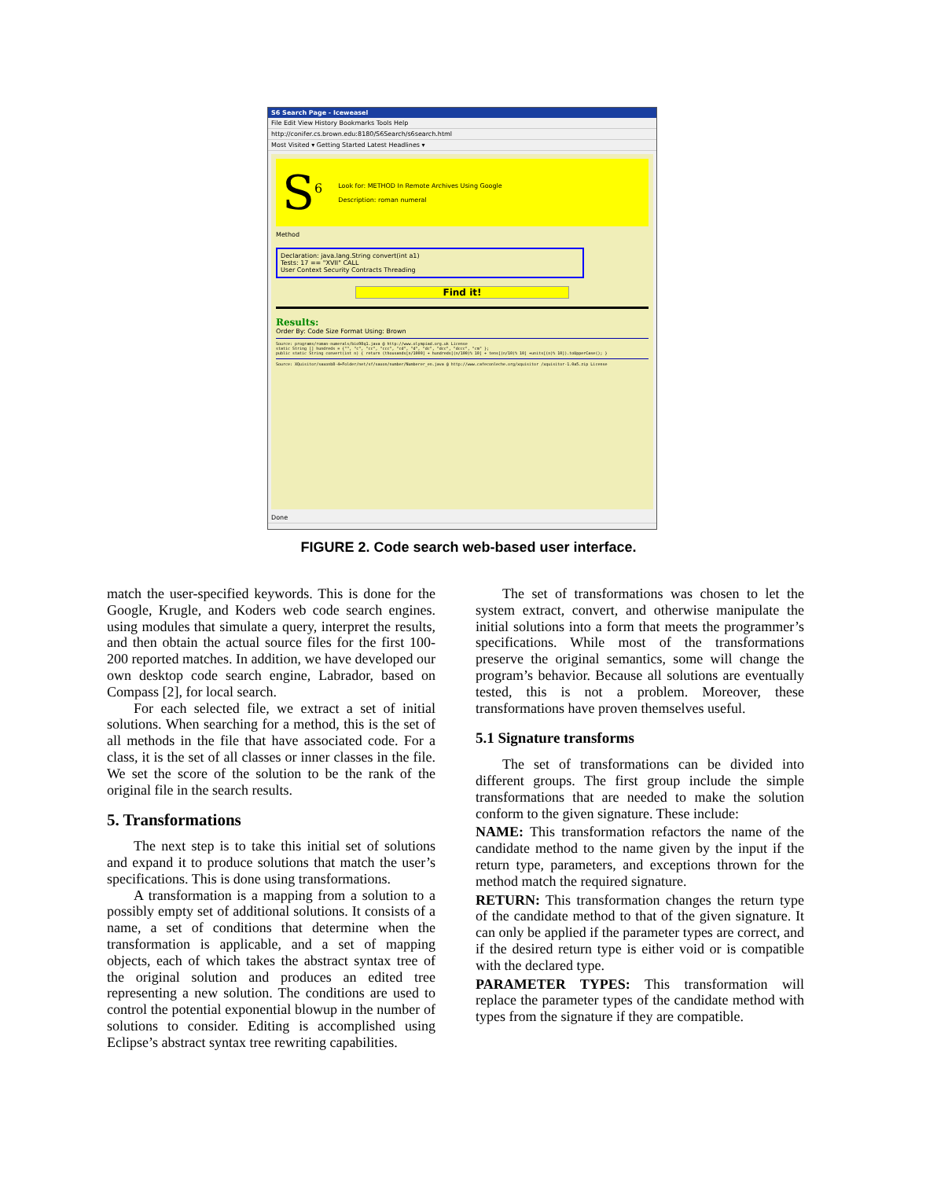S6 Search Page - Iceweasel
File Edit View History Bookmarks Tools Help
http://conifer.cs.brown.edu:8180/S6Search/s6search.html
Most Visited ▾ Getting Started Latest Headlines ▾
S<sup>6</sup>
Look for: METHOD In Remote Archives Using Google
Description: roman numeral
Method
Declaration: java.lang.String convert(int a1)
Tests: 17 == "XVII" CALL
User Context Security Contracts Threading
Find it!
Results:
Order By: Code Size Format Using: Brown
Source: programs/roman-numerals/bio98q1.java @ http://www.olympiad.org.uk License
static String [] hundreds = {"", "c", "cc", "ccc", "cd", "d", "dc", "dcc", "dccc", "cm" };
public static String convert(int n) { return (thousands[n/1000] + hundreds[(n/100)% 10] + tens[(n/10)% 10] +units[(n)% 10]).toUpperCase(); }
Source: XQuisitor/saxonb8-4+Folder/net/sf/saxon/number/Numberer_en.java @ http://www.cafeconleche.org/xquisitor /xquisitor-1.0a5.zip License
Done
FIGURE 2. Code search web-based user interface.
match the user-specified keywords. This is done for the Google, Krugle, and Koders web code search engines. using modules that simulate a query, interpret the results, and then obtain the actual source files for the first 100-200 reported matches. In addition, we have developed our own desktop code search engine, Labrador, based on Compass [2], for local search.
For each selected file, we extract a set of initial solutions. When searching for a method, this is the set of all methods in the file that have associated code. For a class, it is the set of all classes or inner classes in the file. We set the score of the solution to be the rank of the original file in the search results.
5. Transformations
The next step is to take this initial set of solutions and expand it to produce solutions that match the user’s specifications. This is done using transformations.
A transformation is a mapping from a solution to a possibly empty set of additional solutions. It consists of a name, a set of conditions that determine when the transformation is applicable, and a set of mapping objects, each of which takes the abstract syntax tree of the original solution and produces an edited tree representing a new solution. The conditions are used to control the potential exponential blowup in the number of solutions to consider. Editing is accomplished using Eclipse’s abstract syntax tree rewriting capabilities.
The set of transformations was chosen to let the system extract, convert, and otherwise manipulate the initial solutions into a form that meets the programmer’s specifications. While most of the transformations preserve the original semantics, some will change the program’s behavior. Because all solutions are eventually tested, this is not a problem. Moreover, these transformations have proven themselves useful.
5.1 Signature transforms
The set of transformations can be divided into different groups. The first group include the simple transformations that are needed to make the solution conform to the given signature. These include:
NAME: This transformation refactors the name of the candidate method to the name given by the input if the return type, parameters, and exceptions thrown for the method match the required signature.
RETURN: This transformation changes the return type of the candidate method to that of the given signature. It can only be applied if the parameter types are correct, and if the desired return type is either void or is compatible with the declared type.
PARAMETER TYPES: This transformation will replace the parameter types of the candidate method with types from the signature if they are compatible.